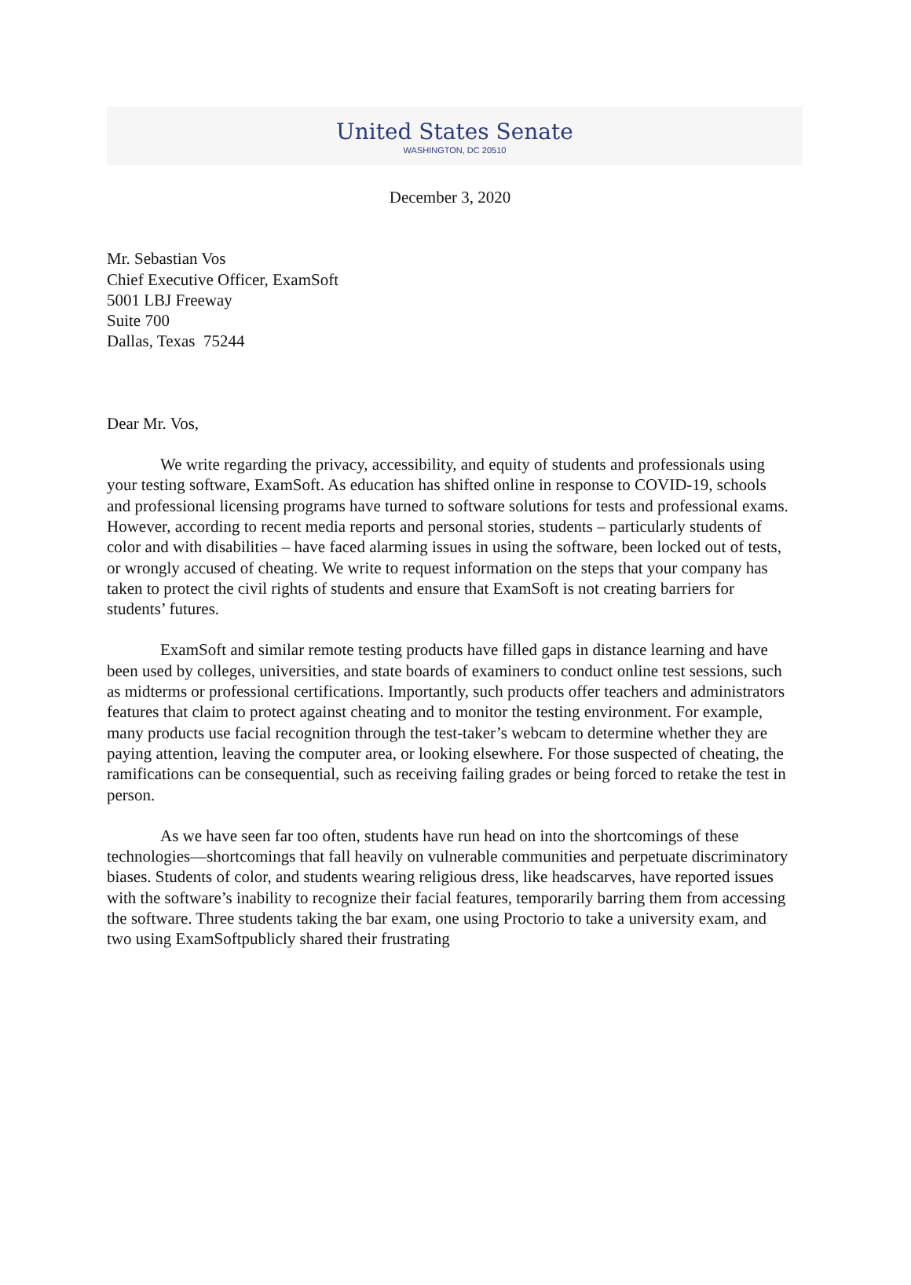United States Senate
WASHINGTON, DC 20510
December 3, 2020
Mr. Sebastian Vos
Chief Executive Officer, ExamSoft
5001 LBJ Freeway
Suite 700
Dallas, Texas 75244
Dear Mr. Vos,
We write regarding the privacy, accessibility, and equity of students and professionals using your testing software, ExamSoft. As education has shifted online in response to COVID-19, schools and professional licensing programs have turned to software solutions for tests and professional exams. However, according to recent media reports and personal stories, students – particularly students of color and with disabilities – have faced alarming issues in using the software, been locked out of tests, or wrongly accused of cheating. We write to request information on the steps that your company has taken to protect the civil rights of students and ensure that ExamSoft is not creating barriers for students’ futures.
ExamSoft and similar remote testing products have filled gaps in distance learning and have been used by colleges, universities, and state boards of examiners to conduct online test sessions, such as midterms or professional certifications. Importantly, such products offer teachers and administrators features that claim to protect against cheating and to monitor the testing environment. For example, many products use facial recognition through the test-taker’s webcam to determine whether they are paying attention, leaving the computer area, or looking elsewhere. For those suspected of cheating, the ramifications can be consequential, such as receiving failing grades or being forced to retake the test in person.
As we have seen far too often, students have run head on into the shortcomings of these technologies—shortcomings that fall heavily on vulnerable communities and perpetuate discriminatory biases. Students of color, and students wearing religious dress, like headscarves, have reported issues with the software’s inability to recognize their facial features, temporarily barring them from accessing the software. Three students taking the bar exam, one using Proctorio to take a university exam, and two using ExamSoftpublicly shared their frustrating